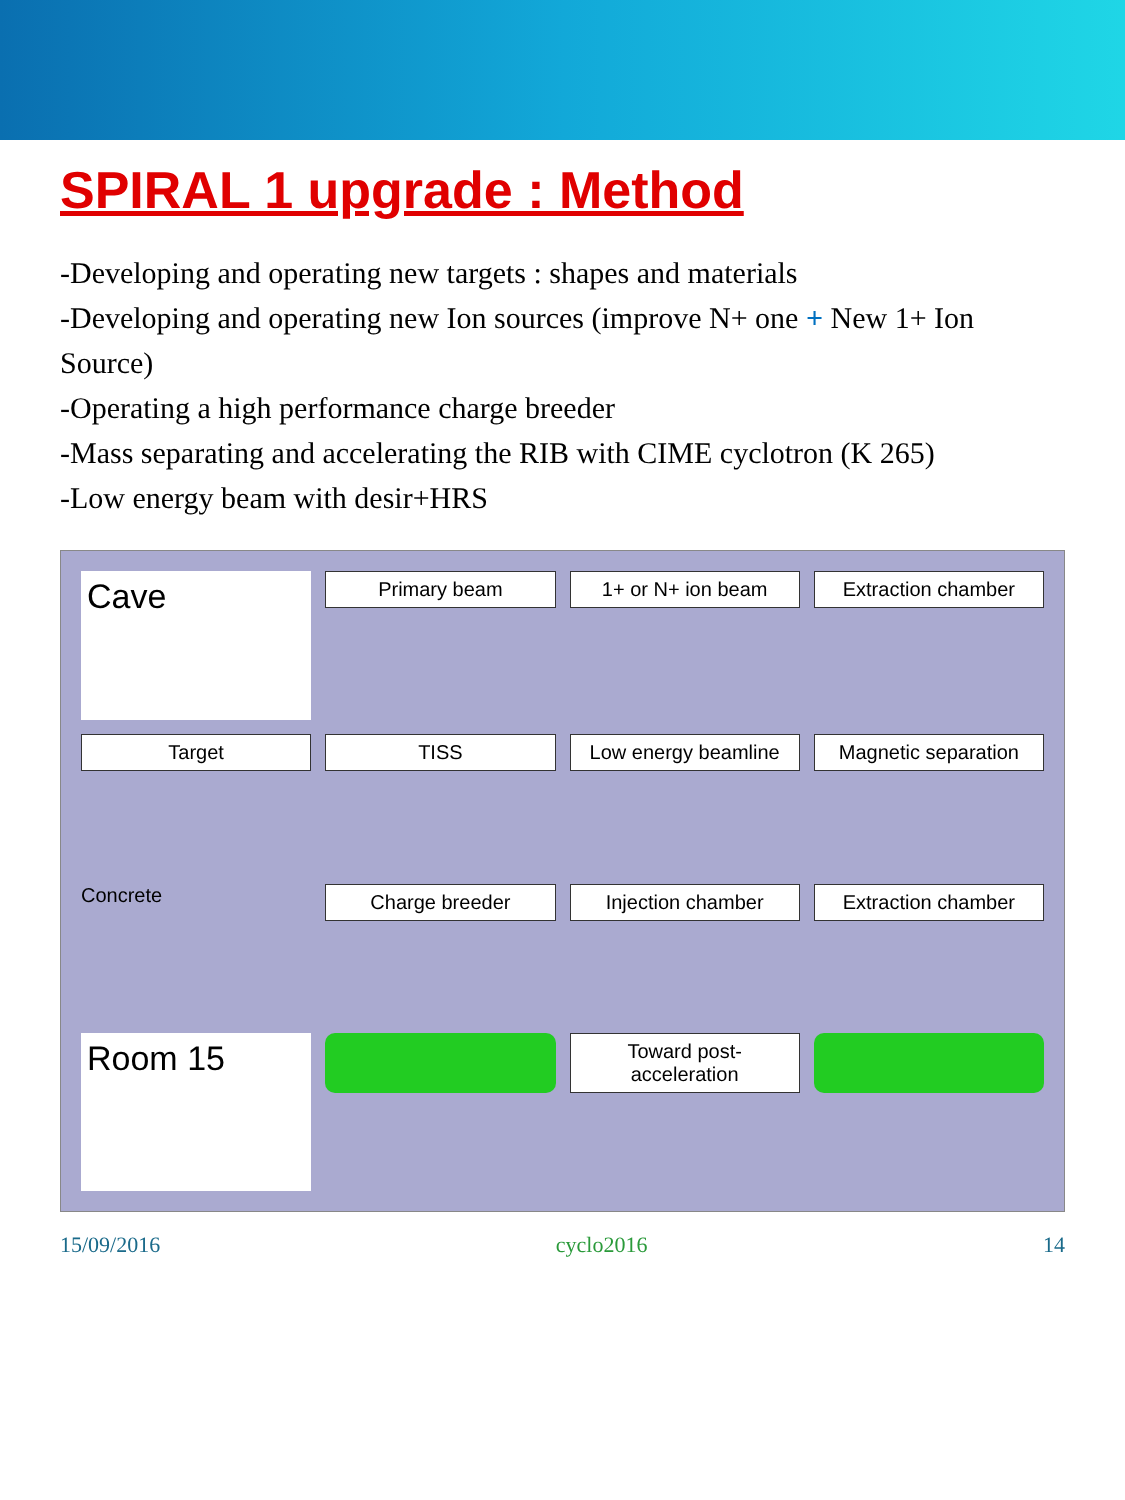SPIRAL 1 upgrade : Method
-Developing and operating new targets : shapes and materials
-Developing and operating new Ion sources (improve N+ one + New 1+ Ion Source)
-Operating a high performance charge breeder
-Mass separating and accelerating the RIB with CIME cyclotron (K 265)
-Low energy beam with desir+HRS
Cave
Primary beam
1+ or N+ ion beam
Extraction chamber
Target
TISS
Low energy beamline
Magnetic separation
Concrete
Charge breeder
Injection chamber
Extraction chamber
Room 15
Toward post-acceleration
15/09/2016 cyclo2016 14